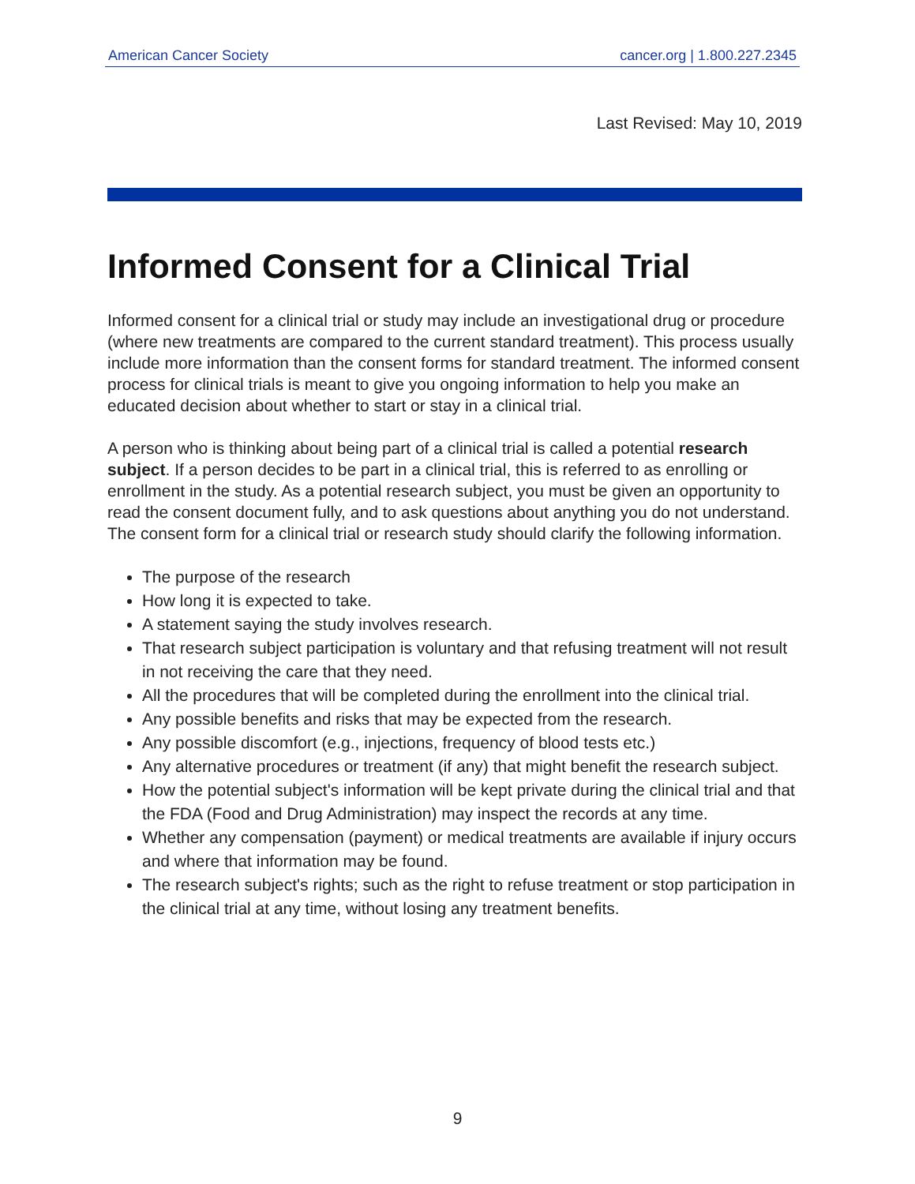American Cancer Society cancer.org | 1.800.227.2345
Last Revised: May 10, 2019
Informed Consent for a Clinical Trial
Informed consent for a clinical trial or study may include an investigational drug or procedure (where new treatments are compared to the current standard treatment). This process usually include more information than the consent forms for standard treatment. The informed consent process for clinical trials is meant to give you ongoing information to help you make an educated decision about whether to start or stay in a clinical trial.
A person who is thinking about being part of a clinical trial is called a potential research subject. If a person decides to be part in a clinical trial, this is referred to as enrolling or enrollment in the study. As a potential research subject, you must be given an opportunity to read the consent document fully, and to ask questions about anything you do not understand. The consent form for a clinical trial or research study should clarify the following information.
The purpose of the research
How long it is expected to take.
A statement saying the study involves research.
That research subject participation is voluntary and that refusing treatment will not result in not receiving the care that they need.
All the procedures that will be completed during the enrollment into the clinical trial.
Any possible benefits and risks that may be expected from the research.
Any possible discomfort (e.g., injections, frequency of blood tests etc.)
Any alternative procedures or treatment (if any) that might benefit the research subject.
How the potential subject's information will be kept private during the clinical trial and that the FDA (Food and Drug Administration) may inspect the records at any time.
Whether any compensation (payment) or medical treatments are available if injury occurs and where that information may be found.
The research subject's rights; such as the right to refuse treatment or stop participation in the clinical trial at any time, without losing any treatment benefits.
9